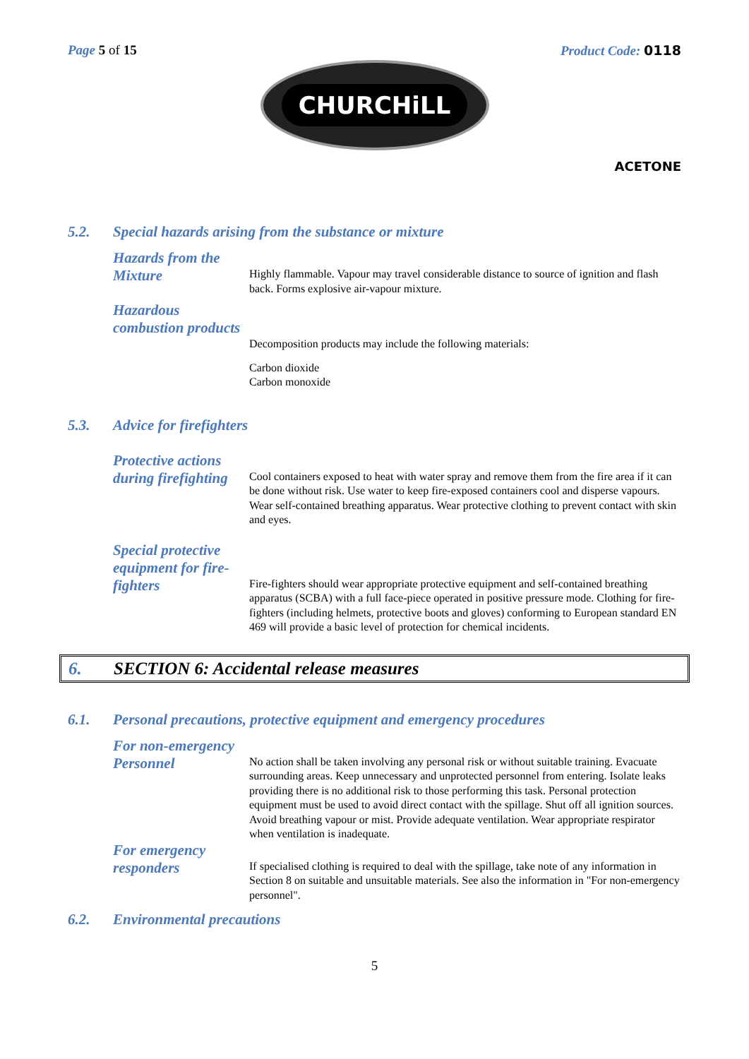Page 5 of 15 Product Code: 0118
CHURCHiLL
ACETONE
5.2. Special hazards arising from the substance or mixture
Hazards from the Mixture
Highly flammable. Vapour may travel considerable distance to source of ignition and flash back. Forms explosive air-vapour mixture.
Hazardous combustion products
Decomposition products may include the following materials:
Carbon dioxide
Carbon monoxide
5.3. Advice for firefighters
Protective actions during firefighting
Cool containers exposed to heat with water spray and remove them from the fire area if it can be done without risk. Use water to keep fire-exposed containers cool and disperse vapours. Wear self-contained breathing apparatus. Wear protective clothing to prevent contact with skin and eyes.
Special protective equipment for fire-fighters
Fire-fighters should wear appropriate protective equipment and self-contained breathing apparatus (SCBA) with a full face-piece operated in positive pressure mode. Clothing for fire-fighters (including helmets, protective boots and gloves) conforming to European standard EN 469 will provide a basic level of protection for chemical incidents.
6. SECTION 6: Accidental release measures
6.1. Personal precautions, protective equipment and emergency procedures
For non-emergency Personnel
No action shall be taken involving any personal risk or without suitable training. Evacuate surrounding areas. Keep unnecessary and unprotected personnel from entering. Isolate leaks providing there is no additional risk to those performing this task. Personal protection equipment must be used to avoid direct contact with the spillage. Shut off all ignition sources. Avoid breathing vapour or mist. Provide adequate ventilation. Wear appropriate respirator when ventilation is inadequate.
For emergency responders
If specialised clothing is required to deal with the spillage, take note of any information in Section 8 on suitable and unsuitable materials. See also the information in "For non-emergency personnel".
6.2. Environmental precautions
5